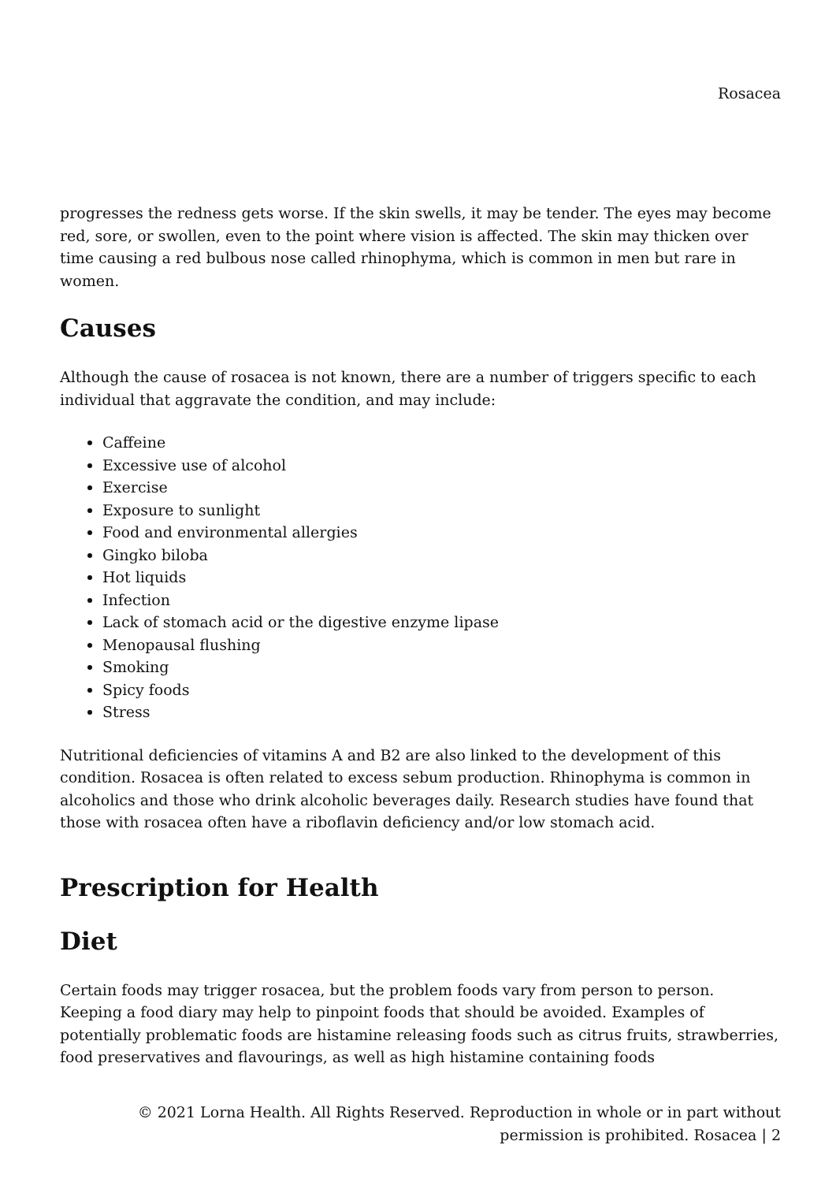Rosacea
progresses the redness gets worse. If the skin swells, it may be tender. The eyes may become red, sore, or swollen, even to the point where vision is affected. The skin may thicken over time causing a red bulbous nose called rhinophyma, which is common in men but rare in women.
Causes
Although the cause of rosacea is not known, there are a number of triggers specific to each individual that aggravate the condition, and may include:
Caffeine
Excessive use of alcohol
Exercise
Exposure to sunlight
Food and environmental allergies
Gingko biloba
Hot liquids
Infection
Lack of stomach acid or the digestive enzyme lipase
Menopausal flushing
Smoking
Spicy foods
Stress
Nutritional deficiencies of vitamins A and B2 are also linked to the development of this condition. Rosacea is often related to excess sebum production. Rhinophyma is common in alcoholics and those who drink alcoholic beverages daily. Research studies have found that those with rosacea often have a riboflavin deficiency and/or low stomach acid.
Prescription for Health
Diet
Certain foods may trigger rosacea, but the problem foods vary from person to person. Keeping a food diary may help to pinpoint foods that should be avoided. Examples of potentially problematic foods are histamine releasing foods such as citrus fruits, strawberries, food preservatives and flavourings, as well as high histamine containing foods
© 2021 Lorna Health. All Rights Reserved. Reproduction in whole or in part without permission is prohibited. Rosacea | 2